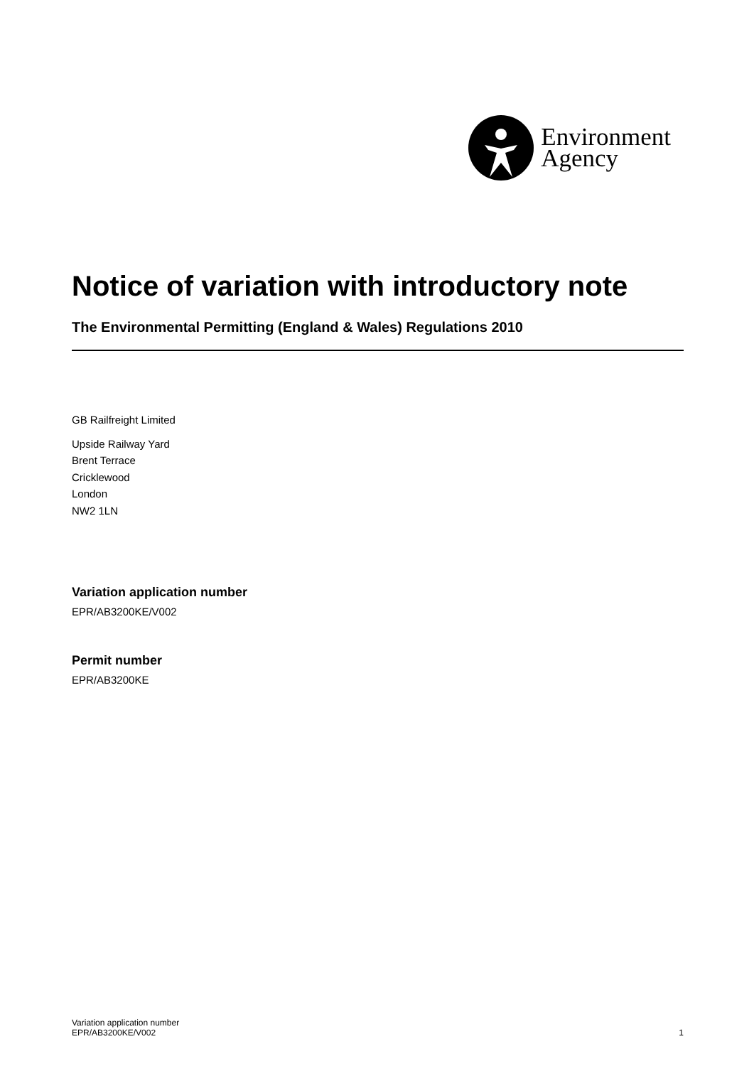Environment
Agency
Notice of variation with introductory note
The Environmental Permitting (England & Wales) Regulations 2010
GB Railfreight Limited
Upside Railway Yard
Brent Terrace
Cricklewood
London
NW2 1LN
Variation application number
EPR/AB3200KE/V002
Permit number
EPR/AB3200KE
Variation application number
EPR/AB3200KE/V002
1